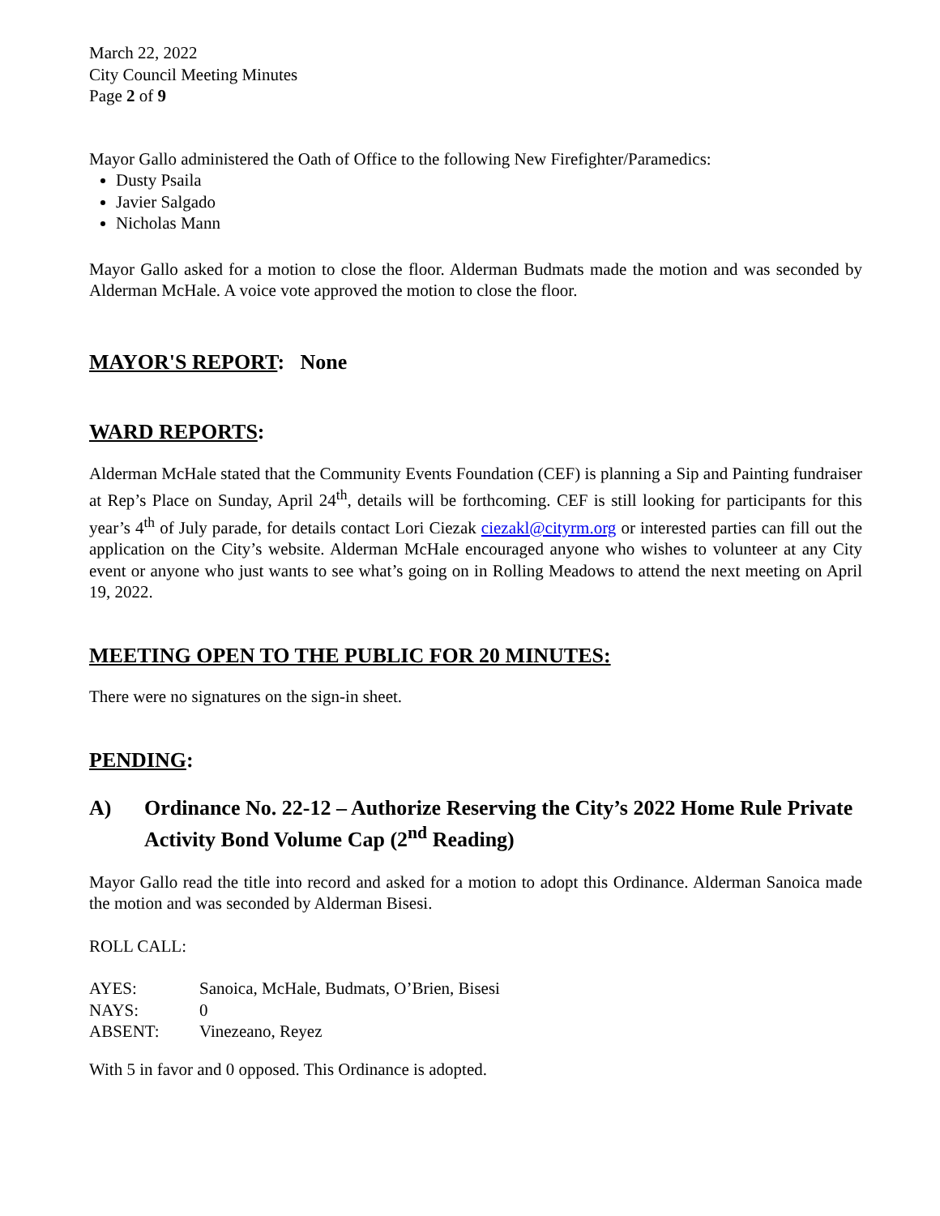March 22, 2022
City Council Meeting Minutes
Page 2 of 9
Mayor Gallo administered the Oath of Office to the following New Firefighter/Paramedics:
Dusty Psaila
Javier Salgado
Nicholas Mann
Mayor Gallo asked for a motion to close the floor. Alderman Budmats made the motion and was seconded by Alderman McHale. A voice vote approved the motion to close the floor.
MAYOR'S REPORT: None
WARD REPORTS:
Alderman McHale stated that the Community Events Foundation (CEF) is planning a Sip and Painting fundraiser at Rep’s Place on Sunday, April 24<sup>th</sup>, details will be forthcoming. CEF is still looking for participants for this year’s 4<sup>th</sup> of July parade, for details contact Lori Ciezak ciezakl@cityrm.org or interested parties can fill out the application on the City’s website. Alderman McHale encouraged anyone who wishes to volunteer at any City event or anyone who just wants to see what’s going on in Rolling Meadows to attend the next meeting on April 19, 2022.
MEETING OPEN TO THE PUBLIC FOR 20 MINUTES:
There were no signatures on the sign-in sheet.
PENDING:
A) Ordinance No. 22-12 – Authorize Reserving the City’s 2022 Home Rule Private Activity Bond Volume Cap (2<sup>nd</sup> Reading)
Mayor Gallo read the title into record and asked for a motion to adopt this Ordinance. Alderman Sanoica made the motion and was seconded by Alderman Bisesi.
ROLL CALL:
| AYES: | Sanoica, McHale, Budmats, O’Brien, Bisesi |
| NAYS: | 0 |
| ABSENT: | Vinezeano, Reyez |
With 5 in favor and 0 opposed. This Ordinance is adopted.